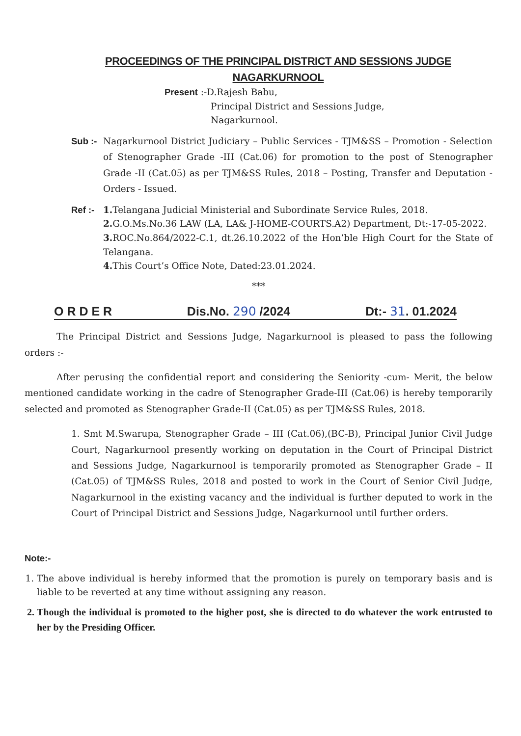PROCEEDINGS OF THE PRINCIPAL DISTRICT AND SESSIONS JUDGE
NAGARKURNOOL
Present :-D.Rajesh Babu,
Principal District and Sessions Judge,
Nagarkurnool.
Sub :-
Nagarkurnool District Judiciary – Public Services - TJM&SS – Promotion - Selection of Stenographer Grade -III (Cat.06) for promotion to the post of Stenographer Grade -II (Cat.05) as per TJM&SS Rules, 2018 – Posting, Transfer and Deputation - Orders - Issued.
Ref :-
1. Telangana Judicial Ministerial and Subordinate Service Rules, 2018.
2. G.O.Ms.No.36 LAW (LA, LA& J-HOME-COURTS.A2) Department, Dt:-17-05-2022.
3. ROC.No.864/2022-C.1, dt.26.10.2022 of the Hon’ble High Court for the State of Telangana.
4. This Court’s Office Note, Dated:23.01.2024.
***
O R D E R Dis.No. 290 /2024 Dt:- 31. 01.2024
The Principal District and Sessions Judge, Nagarkurnool is pleased to pass the following orders :-
After perusing the confidential report and considering the Seniority -cum- Merit, the below mentioned candidate working in the cadre of Stenographer Grade-III (Cat.06) is hereby temporarily selected and promoted as Stenographer Grade-II (Cat.05) as per TJM&SS Rules, 2018.
1. Smt M.Swarupa, Stenographer Grade – III (Cat.06),(BC-B), Principal Junior Civil Judge Court, Nagarkurnool presently working on deputation in the Court of Principal District and Sessions Judge, Nagarkurnool is temporarily promoted as Stenographer Grade – II (Cat.05) of TJM&SS Rules, 2018 and posted to work in the Court of Senior Civil Judge, Nagarkurnool in the existing vacancy and the individual is further deputed to work in the Court of Principal District and Sessions Judge, Nagarkurnool until further orders.
Note:-
1. The above individual is hereby informed that the promotion is purely on temporary basis and is liable to be reverted at any time without assigning any reason.
2. Though the individual is promoted to the higher post, she is directed to do whatever the work entrusted to her by the Presiding Officer.